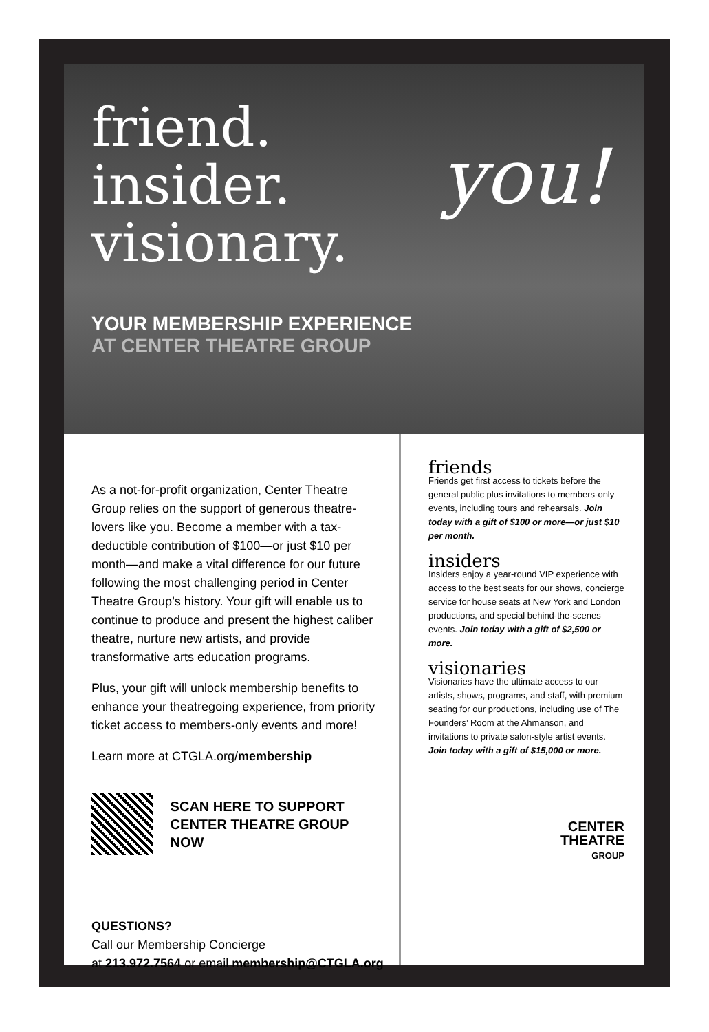friend.
insider.
visionary.
you!
YOUR MEMBERSHIP EXPERIENCE
AT CENTER THEATRE GROUP
As a not-for-profit organization, Center Theatre Group relies on the support of generous theatre-lovers like you. Become a member with a tax-deductible contribution of $100—or just $10 per month—and make a vital difference for our future following the most challenging period in Center Theatre Group’s history. Your gift will enable us to continue to produce and present the highest caliber theatre, nurture new artists, and provide transformative arts education programs.
Plus, your gift will unlock membership benefits to enhance your theatregoing experience, from priority ticket access to members-only events and more!
Learn more at CTGLA.org/membership
SCAN HERE TO SUPPORT
CENTER THEATRE GROUP NOW
QUESTIONS?
Call our Membership Concierge
at 213.972.7564 or email membership@CTGLA.org
friends
Friends get first access to tickets before the general public plus invitations to members-only events, including tours and rehearsals. Join today with a gift of $100 or more—or just $10 per month.
insiders
Insiders enjoy a year-round VIP experience with access to the best seats for our shows, concierge service for house seats at New York and London productions, and special behind-the-scenes events. Join today with a gift of $2,500 or more.
visionaries
Visionaries have the ultimate access to our artists, shows, programs, and staff, with premium seating for our productions, including use of The Founders’ Room at the Ahmanson, and invitations to private salon-style artist events. Join today with a gift of $15,000 or more.
CENTER
THEATRE
GROUP